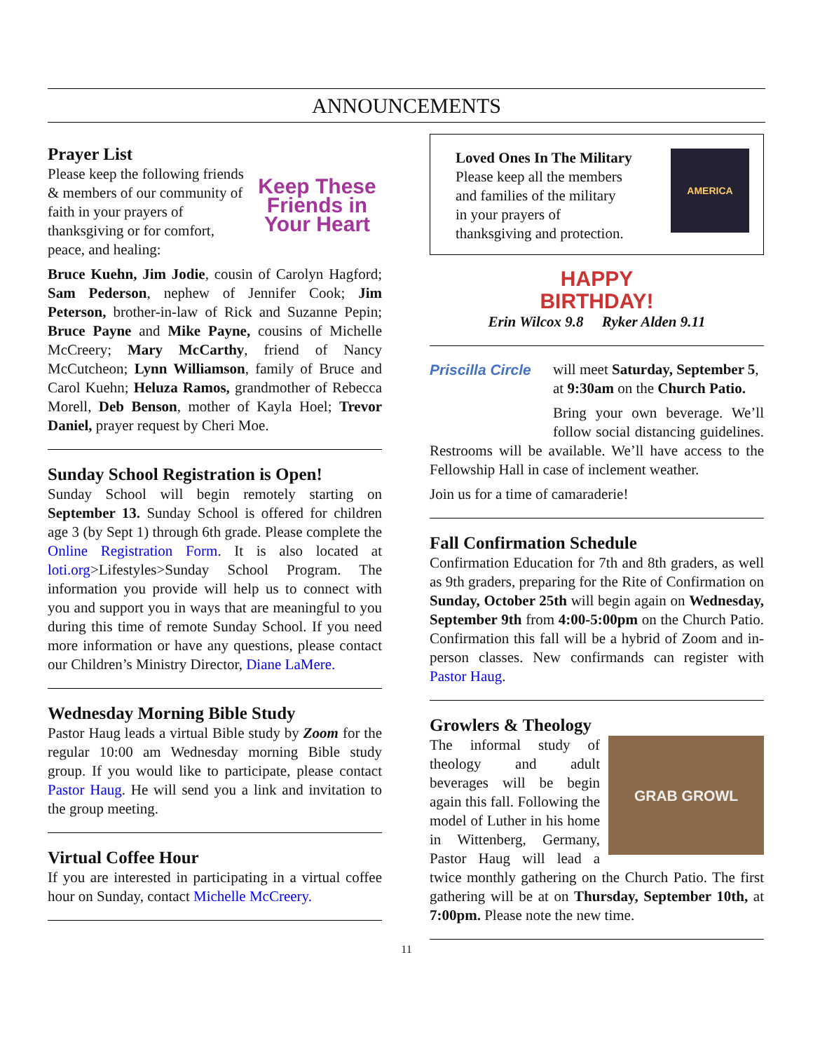ANNOUNCEMENTS
Prayer List
Keep These Friends in Your Heart
Please keep the following friends & members of our community of faith in your prayers of thanksgiving or for comfort, peace, and healing:
Bruce Kuehn, Jim Jodie, cousin of Carolyn Hagford; Sam Pederson, nephew of Jennifer Cook; Jim Peterson, brother-in-law of Rick and Suzanne Pepin; Bruce Payne and Mike Payne, cousins of Michelle McCreery; Mary McCarthy, friend of Nancy McCutcheon; Lynn Williamson, family of Bruce and Carol Kuehn; Heluza Ramos, grandmother of Rebecca Morell, Deb Benson, mother of Kayla Hoel; Trevor Daniel, prayer request by Cheri Moe.
Sunday School Registration is Open!
Sunday School will begin remotely starting on September 13. Sunday School is offered for children age 3 (by Sept 1) through 6th grade. Please complete the Online Registration Form. It is also located at loti.org>Lifestyles>Sunday School Program. The information you provide will help us to connect with you and support you in ways that are meaningful to you during this time of remote Sunday School. If you need more information or have any questions, please contact our Children’s Ministry Director, Diane LaMere.
Wednesday Morning Bible Study
Pastor Haug leads a virtual Bible study by Zoom for the regular 10:00 am Wednesday morning Bible study group. If you would like to participate, please contact Pastor Haug. He will send you a link and invitation to the group meeting.
Virtual Coffee Hour
If you are interested in participating in a virtual coffee hour on Sunday, contact Michelle McCreery.
Loved Ones In The Military
Please keep all the members
and families of the military
in your prayers of
thanksgiving and protection.
AMERICA
HAPPY
BIRTHDAY!
Erin Wilcox 9.8 Ryker Alden 9.11
Priscilla Circle
will meet Saturday, September 5, at 9:30am on the Church Patio.
Bring your own beverage. We’ll follow social distancing guidelines. Restrooms will be available. We’ll have access to the Fellowship Hall in case of inclement weather.
Join us for a time of camaraderie!
Fall Confirmation Schedule
Confirmation Education for 7th and 8th graders, as well as 9th graders, preparing for the Rite of Confirmation on Sunday, October 25th will begin again on Wednesday, September 9th from 4:00-5:00pm on the Church Patio. Confirmation this fall will be a hybrid of Zoom and in-person classes. New confirmands can register with Pastor Haug.
Growlers & Theology
GRAB GROWL
The informal study of theology and adult beverages will be begin again this fall. Following the model of Luther in his home in Wittenberg, Germany, Pastor Haug will lead a twice monthly gathering on the Church Patio. The first gathering will be at on Thursday, September 10th, at 7:00pm. Please note the new time.
11